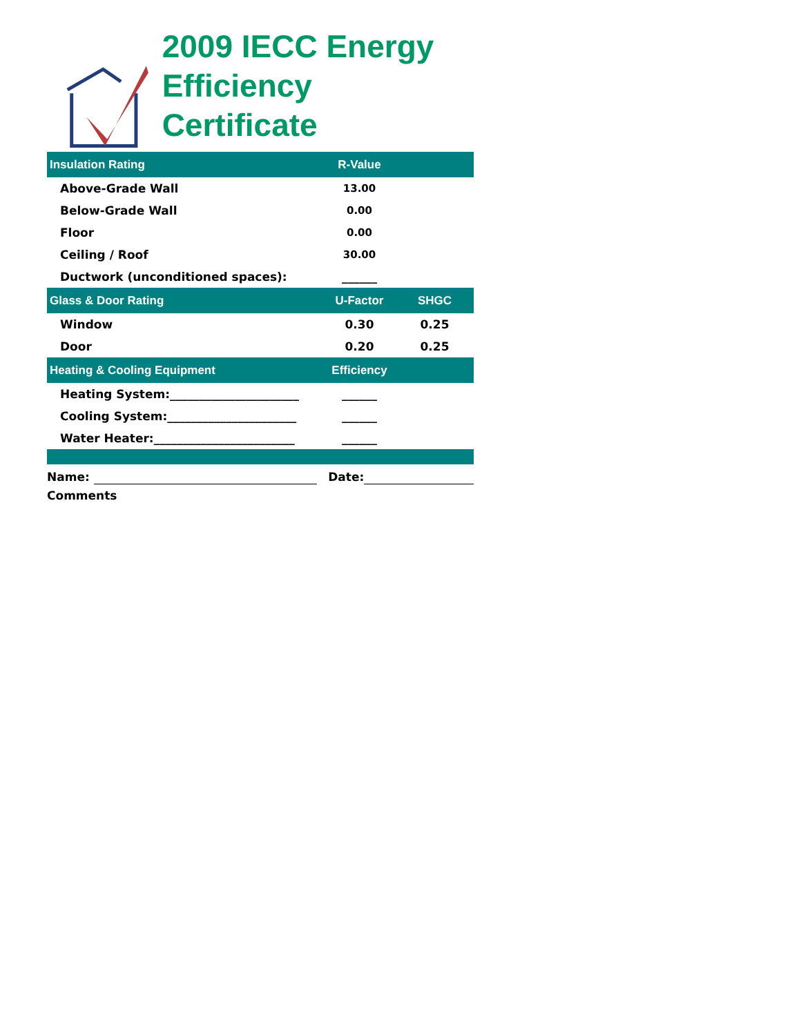2009 IECC Energy
Efficiency Certificate
| Insulation Rating | R-Value | |
| --- | --- | --- |
| Above-Grade Wall | 13.00 | |
| Below-Grade Wall | 0.00 | |
| Floor | 0.00 | |
| Ceiling / Roof | 30.00 | |
| Ductwork (unconditioned spaces): | ______ | |
| Glass & Door Rating | U-Factor | SHGC |
| Window | 0.30 | 0.25 |
| Door | 0.20 | 0.25 |
| Heating & Cooling Equipment | Efficiency | |
| Heating System:______________________ | ______ | |
| Cooling System:______________________ | ______ | |
| Water Heater:________________________ | ______ | |
Name: Date:
Comments